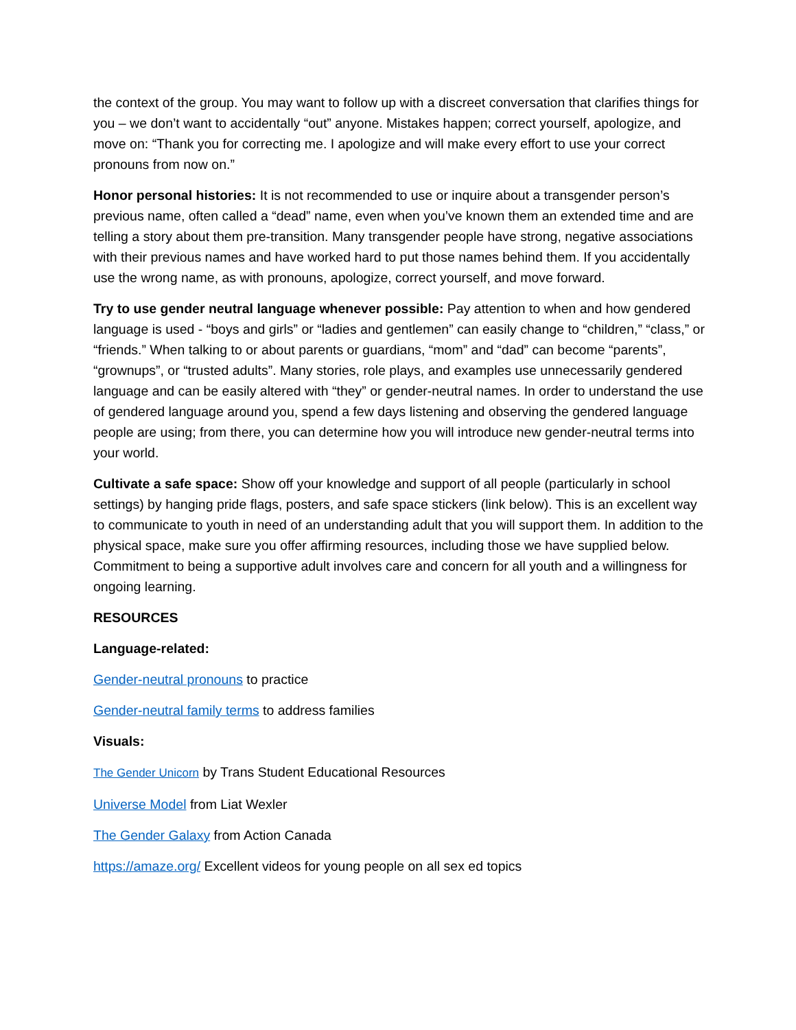the context of the group. You may want to follow up with a discreet conversation that clarifies things for you – we don’t want to accidentally “out” anyone. Mistakes happen; correct yourself, apologize, and move on: “Thank you for correcting me. I apologize and will make every effort to use your correct pronouns from now on.”
Honor personal histories: It is not recommended to use or inquire about a transgender person’s previous name, often called a “dead” name, even when you’ve known them an extended time and are telling a story about them pre-transition. Many transgender people have strong, negative associations with their previous names and have worked hard to put those names behind them. If you accidentally use the wrong name, as with pronouns, apologize, correct yourself, and move forward.
Try to use gender neutral language whenever possible: Pay attention to when and how gendered language is used - “boys and girls” or “ladies and gentlemen” can easily change to “children,” “class,” or “friends.” When talking to or about parents or guardians, “mom” and “dad” can become “parents”, “grownups”, or “trusted adults”. Many stories, role plays, and examples use unnecessarily gendered language and can be easily altered with “they” or gender-neutral names. In order to understand the use of gendered language around you, spend a few days listening and observing the gendered language people are using; from there, you can determine how you will introduce new gender-neutral terms into your world.
Cultivate a safe space: Show off your knowledge and support of all people (particularly in school settings) by hanging pride flags, posters, and safe space stickers (link below). This is an excellent way to communicate to youth in need of an understanding adult that you will support them. In addition to the physical space, make sure you offer affirming resources, including those we have supplied below. Commitment to being a supportive adult involves care and concern for all youth and a willingness for ongoing learning.
RESOURCES
Language-related:
Gender-neutral pronouns to practice
Gender-neutral family terms to address families
Visuals:
The Gender Unicorn by Trans Student Educational Resources
Universe Model from Liat Wexler
The Gender Galaxy from Action Canada
https://amaze.org/ Excellent videos for young people on all sex ed topics